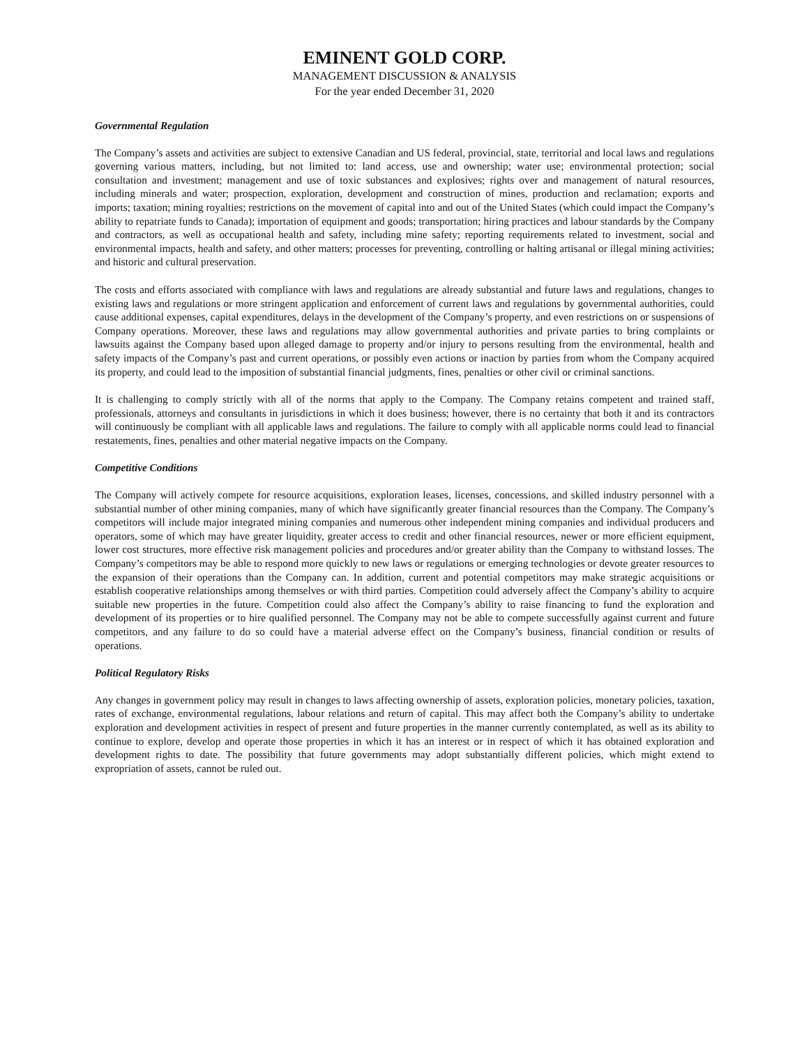EMINENT GOLD CORP.
MANAGEMENT DISCUSSION & ANALYSIS
For the year ended December 31, 2020
Governmental Regulation
The Company’s assets and activities are subject to extensive Canadian and US federal, provincial, state, territorial and local laws and regulations governing various matters, including, but not limited to: land access, use and ownership; water use; environmental protection; social consultation and investment; management and use of toxic substances and explosives; rights over and management of natural resources, including minerals and water; prospection, exploration, development and construction of mines, production and reclamation; exports and imports; taxation; mining royalties; restrictions on the movement of capital into and out of the United States (which could impact the Company’s ability to repatriate funds to Canada); importation of equipment and goods; transportation; hiring practices and labour standards by the Company and contractors, as well as occupational health and safety, including mine safety; reporting requirements related to investment, social and environmental impacts, health and safety, and other matters; processes for preventing, controlling or halting artisanal or illegal mining activities; and historic and cultural preservation.
The costs and efforts associated with compliance with laws and regulations are already substantial and future laws and regulations, changes to existing laws and regulations or more stringent application and enforcement of current laws and regulations by governmental authorities, could cause additional expenses, capital expenditures, delays in the development of the Company’s property, and even restrictions on or suspensions of Company operations. Moreover, these laws and regulations may allow governmental authorities and private parties to bring complaints or lawsuits against the Company based upon alleged damage to property and/or injury to persons resulting from the environmental, health and safety impacts of the Company’s past and current operations, or possibly even actions or inaction by parties from whom the Company acquired its property, and could lead to the imposition of substantial financial judgments, fines, penalties or other civil or criminal sanctions.
It is challenging to comply strictly with all of the norms that apply to the Company. The Company retains competent and trained staff, professionals, attorneys and consultants in jurisdictions in which it does business; however, there is no certainty that both it and its contractors will continuously be compliant with all applicable laws and regulations. The failure to comply with all applicable norms could lead to financial restatements, fines, penalties and other material negative impacts on the Company.
Competitive Conditions
The Company will actively compete for resource acquisitions, exploration leases, licenses, concessions, and skilled industry personnel with a substantial number of other mining companies, many of which have significantly greater financial resources than the Company. The Company’s competitors will include major integrated mining companies and numerous other independent mining companies and individual producers and operators, some of which may have greater liquidity, greater access to credit and other financial resources, newer or more efficient equipment, lower cost structures, more effective risk management policies and procedures and/or greater ability than the Company to withstand losses. The Company’s competitors may be able to respond more quickly to new laws or regulations or emerging technologies or devote greater resources to the expansion of their operations than the Company can. In addition, current and potential competitors may make strategic acquisitions or establish cooperative relationships among themselves or with third parties. Competition could adversely affect the Company’s ability to acquire suitable new properties in the future. Competition could also affect the Company’s ability to raise financing to fund the exploration and development of its properties or to hire qualified personnel. The Company may not be able to compete successfully against current and future competitors, and any failure to do so could have a material adverse effect on the Company’s business, financial condition or results of operations.
Political Regulatory Risks
Any changes in government policy may result in changes to laws affecting ownership of assets, exploration policies, monetary policies, taxation, rates of exchange, environmental regulations, labour relations and return of capital. This may affect both the Company’s ability to undertake exploration and development activities in respect of present and future properties in the manner currently contemplated, as well as its ability to continue to explore, develop and operate those properties in which it has an interest or in respect of which it has obtained exploration and development rights to date. The possibility that future governments may adopt substantially different policies, which might extend to expropriation of assets, cannot be ruled out.